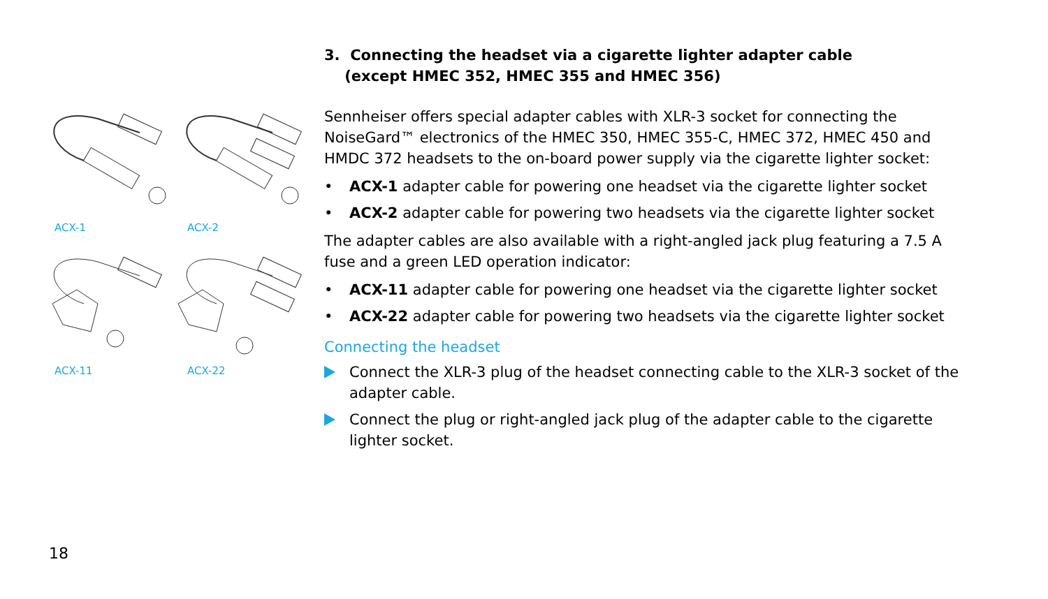ACX-1
ACX-2
ACX-11
ACX-22
3. Connecting the headset via a cigarette lighter adapter cable
(except HMEC 352, HMEC 355 and HMEC 356)
Sennheiser offers special adapter cables with XLR-3 socket for connecting the NoiseGard™ electronics of the HMEC 350, HMEC 355-C, HMEC 372, HMEC 450 and HMDC 372 headsets to the on-board power supply via the cigarette lighter socket:
• ACX-1 adapter cable for powering one headset via the cigarette lighter socket
• ACX-2 adapter cable for powering two headsets via the cigarette lighter socket
The adapter cables are also available with a right-angled jack plug featuring a 7.5 A fuse and a green LED operation indicator:
• ACX-11 adapter cable for powering one headset via the cigarette lighter socket
• ACX-22 adapter cable for powering two headsets via the cigarette lighter socket
Connecting the headset
Connect the XLR-3 plug of the headset connecting cable to the XLR-3 socket of the adapter cable.
Connect the plug or right-angled jack plug of the adapter cable to the cigarette lighter socket.
18